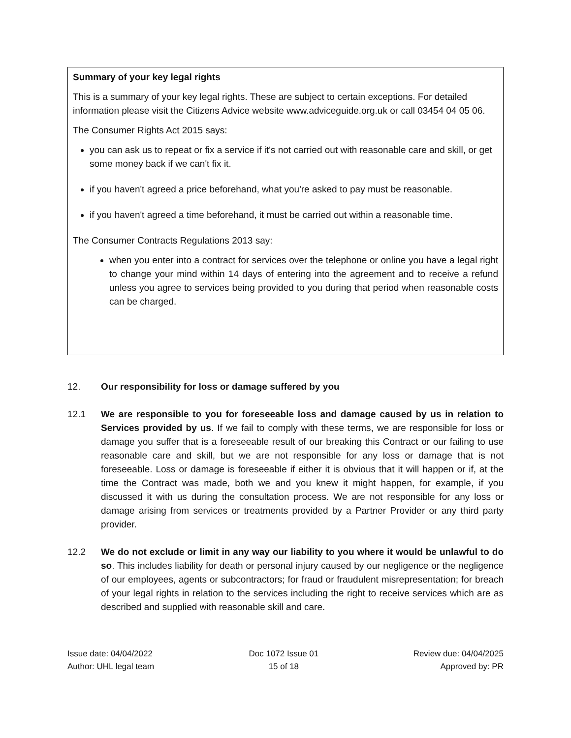Summary of your key legal rights
This is a summary of your key legal rights. These are subject to certain exceptions. For detailed information please visit the Citizens Advice website www.adviceguide.org.uk or call 03454 04 05 06.
The Consumer Rights Act 2015 says:
you can ask us to repeat or fix a service if it's not carried out with reasonable care and skill, or get some money back if we can't fix it.
if you haven't agreed a price beforehand, what you're asked to pay must be reasonable.
if you haven't agreed a time beforehand, it must be carried out within a reasonable time.
The Consumer Contracts Regulations 2013 say:
when you enter into a contract for services over the telephone or online you have a legal right to change your mind within 14 days of entering into the agreement and to receive a refund unless you agree to services being provided to you during that period when reasonable costs can be charged.
12. Our responsibility for loss or damage suffered by you
12.1 We are responsible to you for foreseeable loss and damage caused by us in relation to Services provided by us. If we fail to comply with these terms, we are responsible for loss or damage you suffer that is a foreseeable result of our breaking this Contract or our failing to use reasonable care and skill, but we are not responsible for any loss or damage that is not foreseeable. Loss or damage is foreseeable if either it is obvious that it will happen or if, at the time the Contract was made, both we and you knew it might happen, for example, if you discussed it with us during the consultation process. We are not responsible for any loss or damage arising from services or treatments provided by a Partner Provider or any third party provider.
12.2 We do not exclude or limit in any way our liability to you where it would be unlawful to do so. This includes liability for death or personal injury caused by our negligence or the negligence of our employees, agents or subcontractors; for fraud or fraudulent misrepresentation; for breach of your legal rights in relation to the services including the right to receive services which are as described and supplied with reasonable skill and care.
Issue date: 04/04/2022
Author: UHL legal team
Doc 1072 Issue 01
15 of 18
Review due: 04/04/2025
Approved by: PR